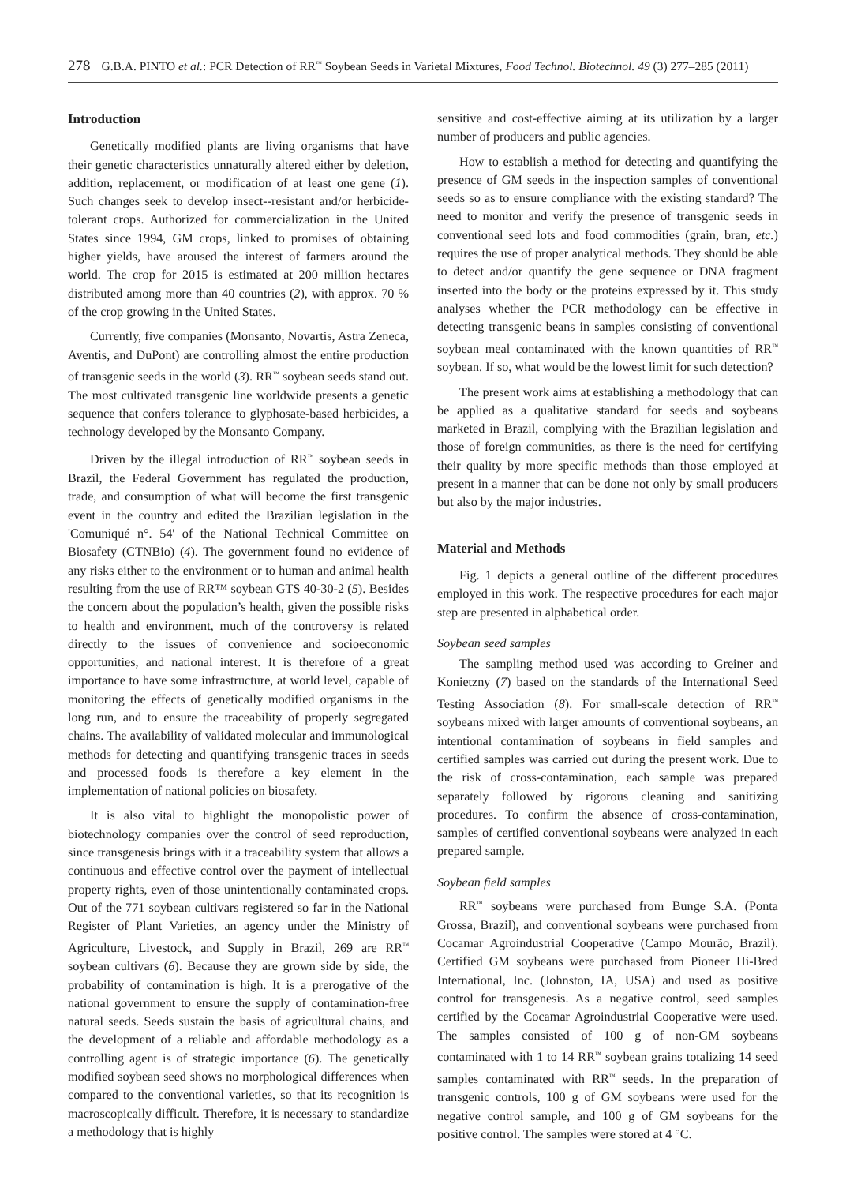278 G.B.A. PINTO et al.: PCR Detection of RR<sup>™</sup> Soybean Seeds in Varietal Mixtures, Food Technol. Biotechnol. 49 (3) 277–285 (2011)
Introduction
Genetically modified plants are living organisms that have their genetic characteristics unnaturally altered either by deletion, addition, replacement, or modification of at least one gene (1). Such changes seek to develop insect--resistant and/or herbicide-tolerant crops. Authorized for commercialization in the United States since 1994, GM crops, linked to promises of obtaining higher yields, have aroused the interest of farmers around the world. The crop for 2015 is estimated at 200 million hectares distributed among more than 40 countries (2), with approx. 70 % of the crop growing in the United States.
Currently, five companies (Monsanto, Novartis, Astra Zeneca, Aventis, and DuPont) are controlling almost the entire production of transgenic seeds in the world (3). RR<sup>™</sup> soybean seeds stand out. The most cultivated transgenic line worldwide presents a genetic sequence that confers tolerance to glyphosate-based herbicides, a technology developed by the Monsanto Company.
Driven by the illegal introduction of RR<sup>™</sup> soybean seeds in Brazil, the Federal Government has regulated the production, trade, and consumption of what will become the first transgenic event in the country and edited the Brazilian legislation in the 'Comuniqué n°. 54' of the National Technical Committee on Biosafety (CTNBio) (4). The government found no evidence of any risks either to the environment or to human and animal health resulting from the use of RR™ soybean GTS 40-30-2 (5). Besides the concern about the population’s health, given the possible risks to health and environment, much of the controversy is related directly to the issues of convenience and socioeconomic opportunities, and national interest. It is therefore of a great importance to have some infrastructure, at world level, capable of monitoring the effects of genetically modified organisms in the long run, and to ensure the traceability of properly segregated chains. The availability of validated molecular and immunological methods for detecting and quantifying transgenic traces in seeds and processed foods is therefore a key element in the implementation of national policies on biosafety.
It is also vital to highlight the monopolistic power of biotechnology companies over the control of seed reproduction, since transgenesis brings with it a traceability system that allows a continuous and effective control over the payment of intellectual property rights, even of those unintentionally contaminated crops. Out of the 771 soybean cultivars registered so far in the National Register of Plant Varieties, an agency under the Ministry of Agriculture, Livestock, and Supply in Brazil, 269 are RR<sup>™</sup> soybean cultivars (6). Because they are grown side by side, the probability of contamination is high. It is a prerogative of the national government to ensure the supply of contamination-free natural seeds. Seeds sustain the basis of agricultural chains, and the development of a reliable and affordable methodology as a controlling agent is of strategic importance (6). The genetically modified soybean seed shows no morphological differences when compared to the conventional varieties, so that its recognition is macroscopically difficult. Therefore, it is necessary to standardize a methodology that is highly
sensitive and cost-effective aiming at its utilization by a larger number of producers and public agencies.
How to establish a method for detecting and quantifying the presence of GM seeds in the inspection samples of conventional seeds so as to ensure compliance with the existing standard? The need to monitor and verify the presence of transgenic seeds in conventional seed lots and food commodities (grain, bran, etc.) requires the use of proper analytical methods. They should be able to detect and/or quantify the gene sequence or DNA fragment inserted into the body or the proteins expressed by it. This study analyses whether the PCR methodology can be effective in detecting transgenic beans in samples consisting of conventional soybean meal contaminated with the known quantities of RR<sup>™</sup> soybean. If so, what would be the lowest limit for such detection?
The present work aims at establishing a methodology that can be applied as a qualitative standard for seeds and soybeans marketed in Brazil, complying with the Brazilian legislation and those of foreign communities, as there is the need for certifying their quality by more specific methods than those employed at present in a manner that can be done not only by small producers but also by the major industries.
Material and Methods
Fig. 1 depicts a general outline of the different procedures employed in this work. The respective procedures for each major step are presented in alphabetical order.
Soybean seed samples
The sampling method used was according to Greiner and Konietzny (7) based on the standards of the International Seed Testing Association (8). For small-scale detection of RR<sup>™</sup> soybeans mixed with larger amounts of conventional soybeans, an intentional contamination of soybeans in field samples and certified samples was carried out during the present work. Due to the risk of cross-contamination, each sample was prepared separately followed by rigorous cleaning and sanitizing procedures. To confirm the absence of cross-contamination, samples of certified conventional soybeans were analyzed in each prepared sample.
Soybean field samples
RR<sup>™</sup> soybeans were purchased from Bunge S.A. (Ponta Grossa, Brazil), and conventional soybeans were purchased from Cocamar Agroindustrial Cooperative (Campo Mourão, Brazil). Certified GM soybeans were purchased from Pioneer Hi-Bred International, Inc. (Johnston, IA, USA) and used as positive control for transgenesis. As a negative control, seed samples certified by the Cocamar Agroindustrial Cooperative were used. The samples consisted of 100 g of non-GM soybeans contaminated with 1 to 14 RR<sup>™</sup> soybean grains totalizing 14 seed samples contaminated with RR<sup>™</sup> seeds. In the preparation of transgenic controls, 100 g of GM soybeans were used for the negative control sample, and 100 g of GM soybeans for the positive control. The samples were stored at 4 °C.